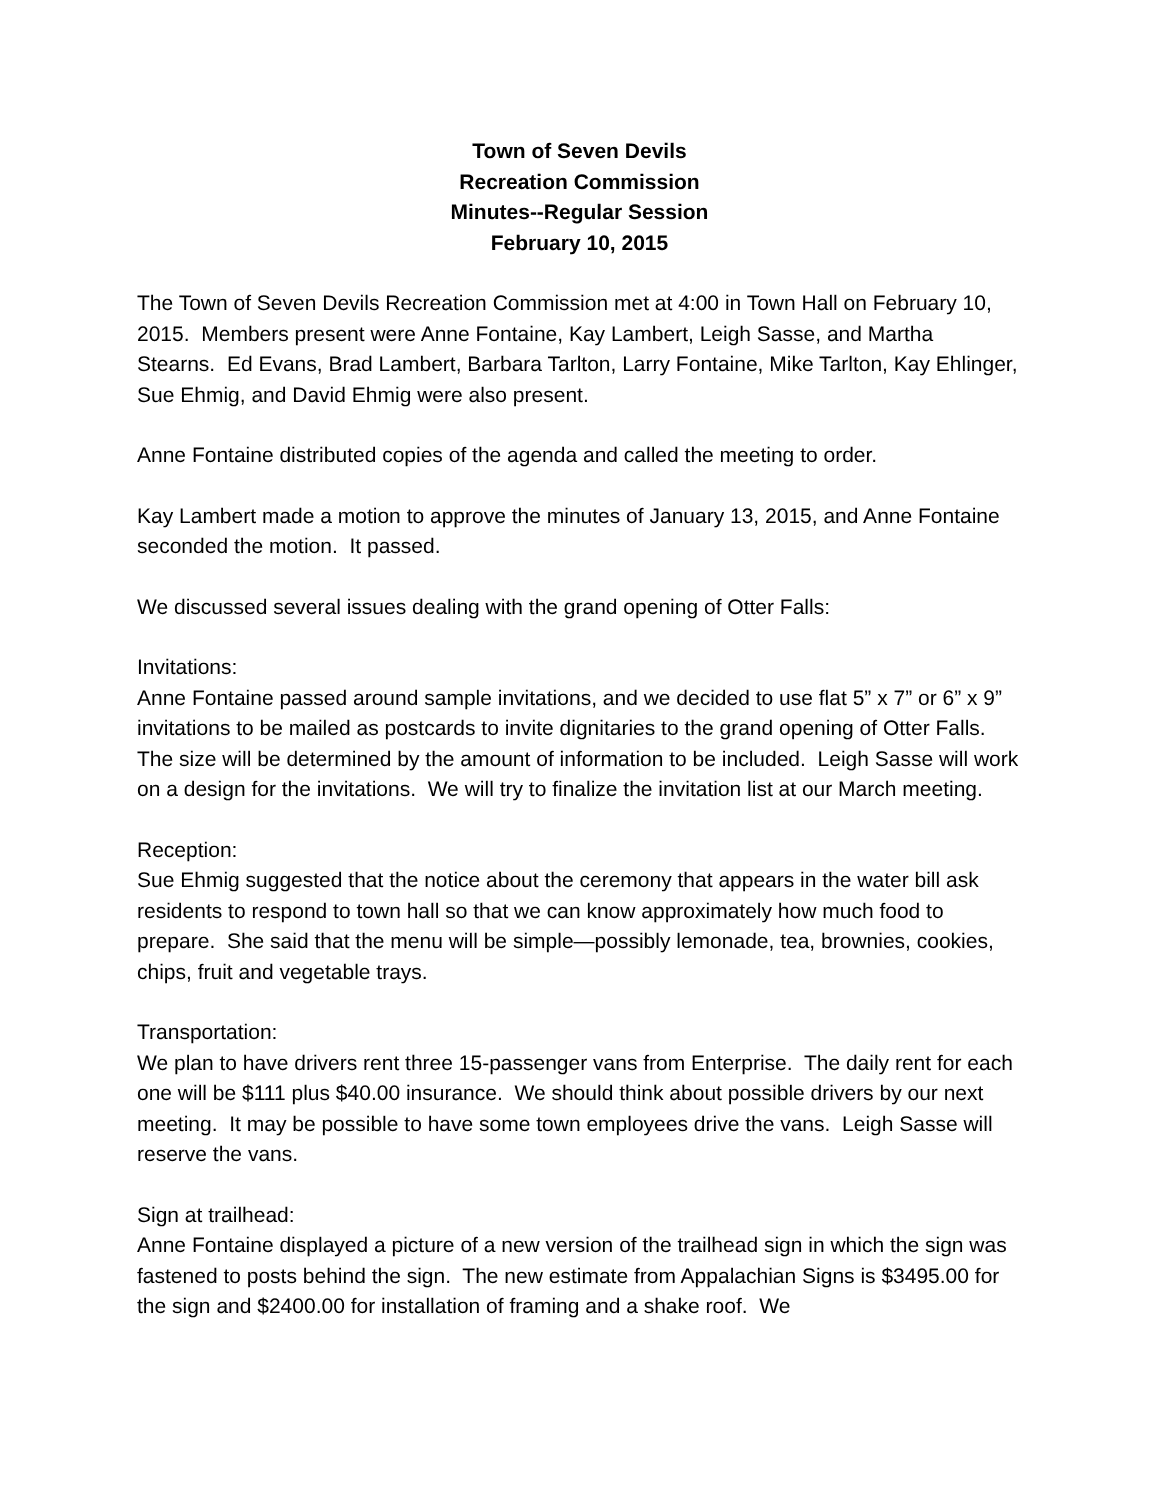Town of Seven Devils
Recreation Commission
Minutes--Regular Session
February 10, 2015
The Town of Seven Devils Recreation Commission met at 4:00 in Town Hall on February 10, 2015. Members present were Anne Fontaine, Kay Lambert, Leigh Sasse, and Martha Stearns. Ed Evans, Brad Lambert, Barbara Tarlton, Larry Fontaine, Mike Tarlton, Kay Ehlinger, Sue Ehmig, and David Ehmig were also present.
Anne Fontaine distributed copies of the agenda and called the meeting to order.
Kay Lambert made a motion to approve the minutes of January 13, 2015, and Anne Fontaine seconded the motion. It passed.
We discussed several issues dealing with the grand opening of Otter Falls:
Invitations:
Anne Fontaine passed around sample invitations, and we decided to use flat 5” x 7” or 6” x 9” invitations to be mailed as postcards to invite dignitaries to the grand opening of Otter Falls. The size will be determined by the amount of information to be included. Leigh Sasse will work on a design for the invitations. We will try to finalize the invitation list at our March meeting.
Reception:
Sue Ehmig suggested that the notice about the ceremony that appears in the water bill ask residents to respond to town hall so that we can know approximately how much food to prepare. She said that the menu will be simple—possibly lemonade, tea, brownies, cookies, chips, fruit and vegetable trays.
Transportation:
We plan to have drivers rent three 15-passenger vans from Enterprise. The daily rent for each one will be $111 plus $40.00 insurance. We should think about possible drivers by our next meeting. It may be possible to have some town employees drive the vans. Leigh Sasse will reserve the vans.
Sign at trailhead:
Anne Fontaine displayed a picture of a new version of the trailhead sign in which the sign was fastened to posts behind the sign. The new estimate from Appalachian Signs is $3495.00 for the sign and $2400.00 for installation of framing and a shake roof. We